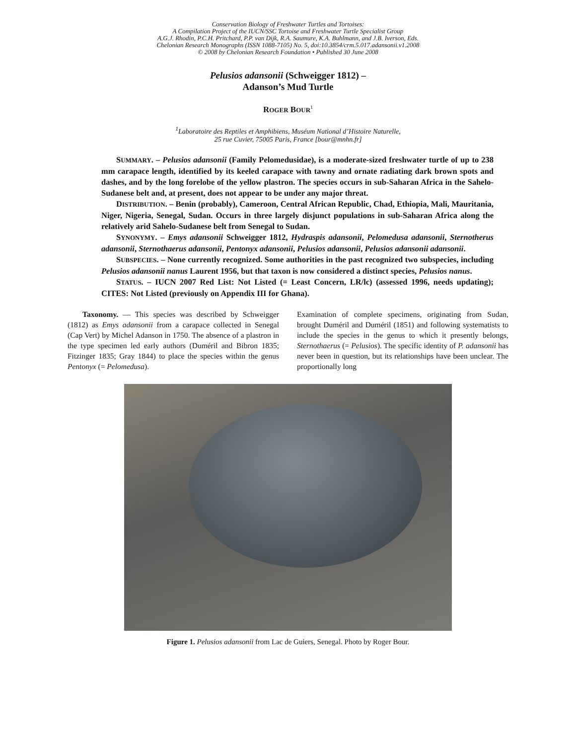Conservation Biology of Freshwater Turtles and Tortoises:
A Compilation Project of the IUCN/SSC Tortoise and Freshwater Turtle Specialist Group
A.G.J. Rhodin, P.C.H. Pritchard, P.P. van Dijk, R.A. Saumure, K.A. Buhlmann, and J.B. Iverson, Eds.
Chelonian Research Monographs (ISSN 1088-7105) No. 5, doi:10.3854/crm.5.017.adansonii.v1.2008
© 2008 by Chelonian Research Foundation • Published 30 June 2008
Pelusios adansonii (Schweigger 1812) –
Adanson’s Mud Turtle
ROGER BOUR<sup>1</sup>
<sup>1</sup> Laboratoire des Reptiles et Amphibiens, Muséum National d’Histoire Naturelle,
25 rue Cuvier, 75005 Paris, France [bour@mnhn.fr]
SUMMARY. – Pelusios adansonii (Family Pelomedusidae), is a moderate-sized freshwater turtle of up to 238 mm carapace length, identified by its keeled carapace with tawny and ornate radiating dark brown spots and dashes, and by the long forelobe of the yellow plastron. The species occurs in sub-Saharan Africa in the Sahelo-Sudanese belt and, at present, does not appear to be under any major threat.
DISTRIBUTION. – Benin (probably), Cameroon, Central African Republic, Chad, Ethiopia, Mali, Mauritania, Niger, Nigeria, Senegal, Sudan. Occurs in three largely disjunct populations in sub-Saharan Africa along the relatively arid Sahelo-Sudanese belt from Senegal to Sudan.
SYNONYMY. – Emys adansonii Schweigger 1812, Hydraspis adansonii, Pelomedusa adansonii, Sternotherus adansonii, Sternothaerus adansonii, Pentonyx adansonii, Pelusios adansonii, Pelusios adansonii adansonii.
SUBSPECIES. – None currently recognized. Some authorities in the past recognized two subspecies, including Pelusios adansonii nanus Laurent 1956, but that taxon is now considered a distinct species, Pelusios nanus.
STATUS. – IUCN 2007 Red List: Not Listed (= Least Concern, LR/lc) (assessed 1996, needs updating); CITES: Not Listed (previously on Appendix III for Ghana).
Taxonomy. — This species was described by Schweigger (1812) as Emys adansonii from a carapace collected in Senegal (Cap Vert) by Michel Adanson in 1750. The absence of a plastron in the type specimen led early authors (Duméril and Bibron 1835; Fitzinger 1835; Gray 1844) to place the species within the genus Pentonyx (= Pelomedusa).
Examination of complete specimens, originating from Sudan, brought Duméril and Duméril (1851) and following systematists to include the species in the genus to which it presently belongs, Sternothaerus (= Pelusios). The specific identity of P. adansonii has never been in question, but its relationships have been unclear. The proportionally long
Figure 1. Pelusios adansonii from Lac de Guiers, Senegal. Photo by Roger Bour.